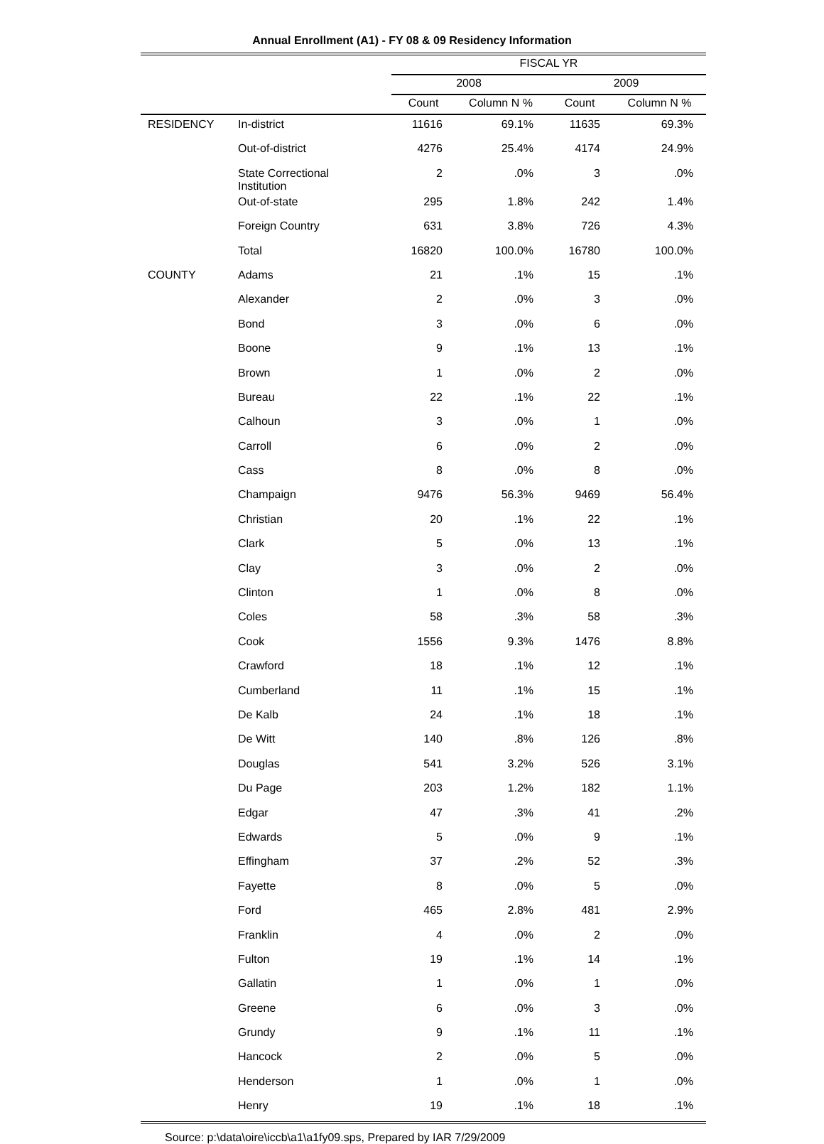Annual Enrollment (A1) - FY 08 & 09 Residency Information
| | | FISCAL YR | | | |
| --- | --- | --- | --- | --- | --- |
| | | 2008 | | 2009 | |
| | | Count | Column N % | Count | Column N % |
| RESIDENCY | In-district | 11616 | 69.1% | 11635 | 69.3% |
| | Out-of-district | 4276 | 25.4% | 4174 | 24.9% |
| | State Correctional Institution | 2 | .0% | 3 | .0% |
| | Out-of-state | 295 | 1.8% | 242 | 1.4% |
| | Foreign Country | 631 | 3.8% | 726 | 4.3% |
| | Total | 16820 | 100.0% | 16780 | 100.0% |
| COUNTY | Adams | 21 | .1% | 15 | .1% |
| | Alexander | 2 | .0% | 3 | .0% |
| | Bond | 3 | .0% | 6 | .0% |
| | Boone | 9 | .1% | 13 | .1% |
| | Brown | 1 | .0% | 2 | .0% |
| | Bureau | 22 | .1% | 22 | .1% |
| | Calhoun | 3 | .0% | 1 | .0% |
| | Carroll | 6 | .0% | 2 | .0% |
| | Cass | 8 | .0% | 8 | .0% |
| | Champaign | 9476 | 56.3% | 9469 | 56.4% |
| | Christian | 20 | .1% | 22 | .1% |
| | Clark | 5 | .0% | 13 | .1% |
| | Clay | 3 | .0% | 2 | .0% |
| | Clinton | 1 | .0% | 8 | .0% |
| | Coles | 58 | .3% | 58 | .3% |
| | Cook | 1556 | 9.3% | 1476 | 8.8% |
| | Crawford | 18 | .1% | 12 | .1% |
| | Cumberland | 11 | .1% | 15 | .1% |
| | De Kalb | 24 | .1% | 18 | .1% |
| | De Witt | 140 | .8% | 126 | .8% |
| | Douglas | 541 | 3.2% | 526 | 3.1% |
| | Du Page | 203 | 1.2% | 182 | 1.1% |
| | Edgar | 47 | .3% | 41 | .2% |
| | Edwards | 5 | .0% | 9 | .1% |
| | Effingham | 37 | .2% | 52 | .3% |
| | Fayette | 8 | .0% | 5 | .0% |
| | Ford | 465 | 2.8% | 481 | 2.9% |
| | Franklin | 4 | .0% | 2 | .0% |
| | Fulton | 19 | .1% | 14 | .1% |
| | Gallatin | 1 | .0% | 1 | .0% |
| | Greene | 6 | .0% | 3 | .0% |
| | Grundy | 9 | .1% | 11 | .1% |
| | Hancock | 2 | .0% | 5 | .0% |
| | Henderson | 1 | .0% | 1 | .0% |
| | Henry | 19 | .1% | 18 | .1% |
Source: p:\data\oire\iccb\a1\a1fy09.sps, Prepared by IAR 7/29/2009